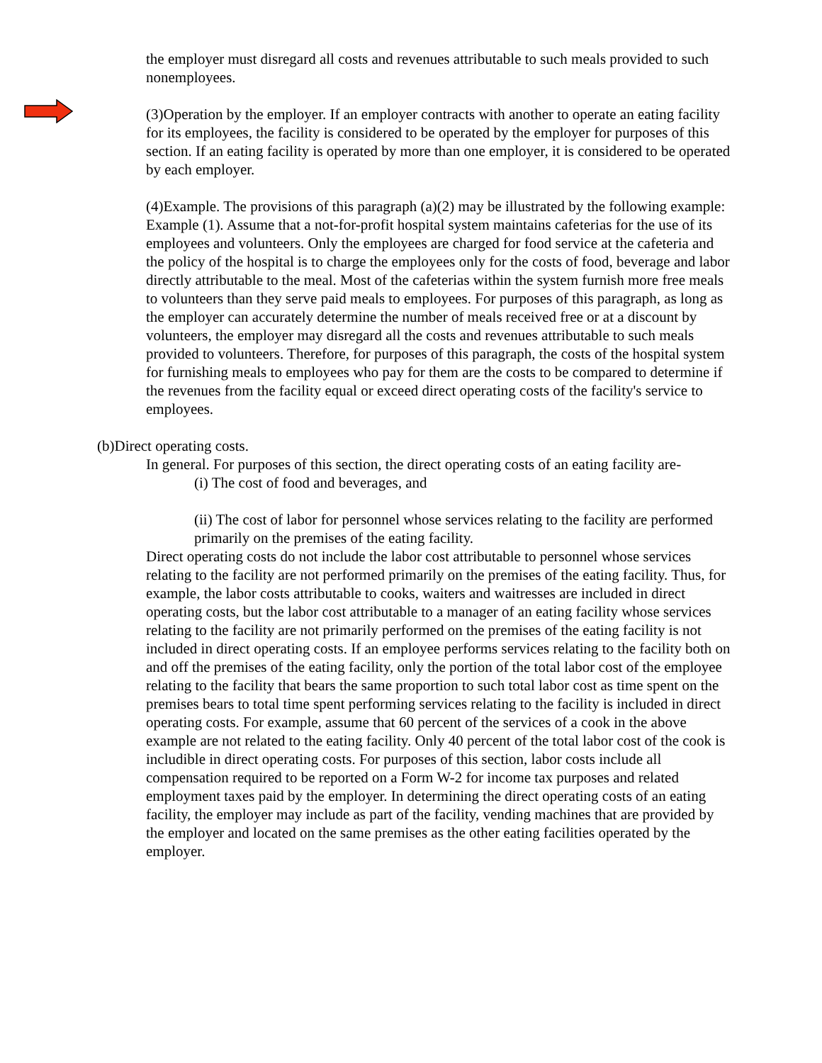the employer must disregard all costs and revenues attributable to such meals provided to such nonemployees.
(3)Operation by the employer. If an employer contracts with another to operate an eating facility for its employees, the facility is considered to be operated by the employer for purposes of this section. If an eating facility is operated by more than one employer, it is considered to be operated by each employer.
(4)Example. The provisions of this paragraph (a)(2) may be illustrated by the following example:
Example (1). Assume that a not-for-profit hospital system maintains cafeterias for the use of its employees and volunteers. Only the employees are charged for food service at the cafeteria and the policy of the hospital is to charge the employees only for the costs of food, beverage and labor directly attributable to the meal. Most of the cafeterias within the system furnish more free meals to volunteers than they serve paid meals to employees. For purposes of this paragraph, as long as the employer can accurately determine the number of meals received free or at a discount by volunteers, the employer may disregard all the costs and revenues attributable to such meals provided to volunteers. Therefore, for purposes of this paragraph, the costs of the hospital system for furnishing meals to employees who pay for them are the costs to be compared to determine if the revenues from the facility equal or exceed direct operating costs of the facility's service to employees.
(b)Direct operating costs.
In general. For purposes of this section, the direct operating costs of an eating facility are-
(i) The cost of food and beverages, and
(ii) The cost of labor for personnel whose services relating to the facility are performed primarily on the premises of the eating facility.
Direct operating costs do not include the labor cost attributable to personnel whose services relating to the facility are not performed primarily on the premises of the eating facility. Thus, for example, the labor costs attributable to cooks, waiters and waitresses are included in direct operating costs, but the labor cost attributable to a manager of an eating facility whose services relating to the facility are not primarily performed on the premises of the eating facility is not included in direct operating costs. If an employee performs services relating to the facility both on and off the premises of the eating facility, only the portion of the total labor cost of the employee relating to the facility that bears the same proportion to such total labor cost as time spent on the premises bears to total time spent performing services relating to the facility is included in direct operating costs. For example, assume that 60 percent of the services of a cook in the above example are not related to the eating facility. Only 40 percent of the total labor cost of the cook is includible in direct operating costs. For purposes of this section, labor costs include all compensation required to be reported on a Form W-2 for income tax purposes and related employment taxes paid by the employer. In determining the direct operating costs of an eating facility, the employer may include as part of the facility, vending machines that are provided by the employer and located on the same premises as the other eating facilities operated by the employer.